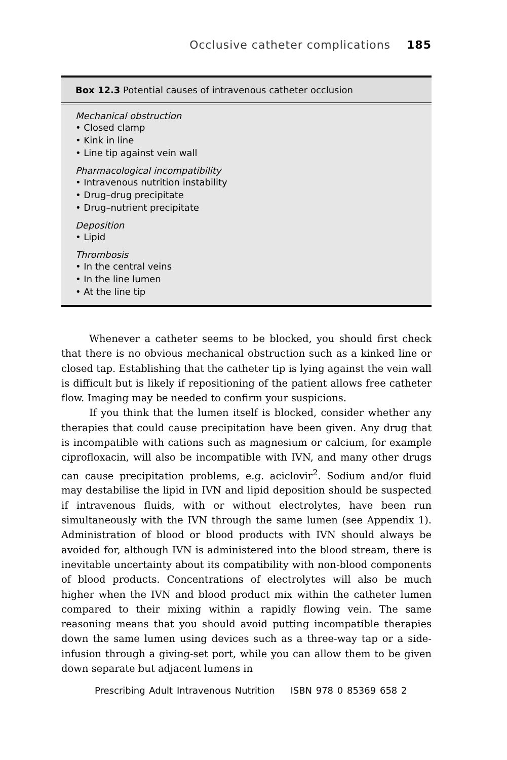Occlusive catheter complications 185
Box 12.3 Potential causes of intravenous catheter occlusion
Mechanical obstruction
• Closed clamp
• Kink in line
• Line tip against vein wall
Pharmacological incompatibility
• Intravenous nutrition instability
• Drug–drug precipitate
• Drug–nutrient precipitate
Deposition
• Lipid
Thrombosis
• In the central veins
• In the line lumen
• At the line tip
Whenever a catheter seems to be blocked, you should first check that there is no obvious mechanical obstruction such as a kinked line or closed tap. Establishing that the catheter tip is lying against the vein wall is difficult but is likely if repositioning of the patient allows free catheter flow. Imaging may be needed to confirm your suspicions.
If you think that the lumen itself is blocked, consider whether any therapies that could cause precipitation have been given. Any drug that is incompatible with cations such as magnesium or calcium, for example ciprofloxacin, will also be incompatible with IVN, and many other drugs can cause precipitation problems, e.g. aciclovir<sup>2</sup>. Sodium and/or fluid may destabilise the lipid in IVN and lipid deposition should be suspected if intravenous fluids, with or without electrolytes, have been run simultaneously with the IVN through the same lumen (see Appendix 1). Administration of blood or blood products with IVN should always be avoided for, although IVN is administered into the blood stream, there is inevitable uncertainty about its compatibility with non-blood components of blood products. Concentrations of electrolytes will also be much higher when the IVN and blood product mix within the catheter lumen compared to their mixing within a rapidly flowing vein. The same reasoning means that you should avoid putting incompatible therapies down the same lumen using devices such as a three-way tap or a side-infusion through a giving-set port, while you can allow them to be given down separate but adjacent lumens in
Prescribing Adult Intravenous Nutrition ISBN 978 0 85369 658 2